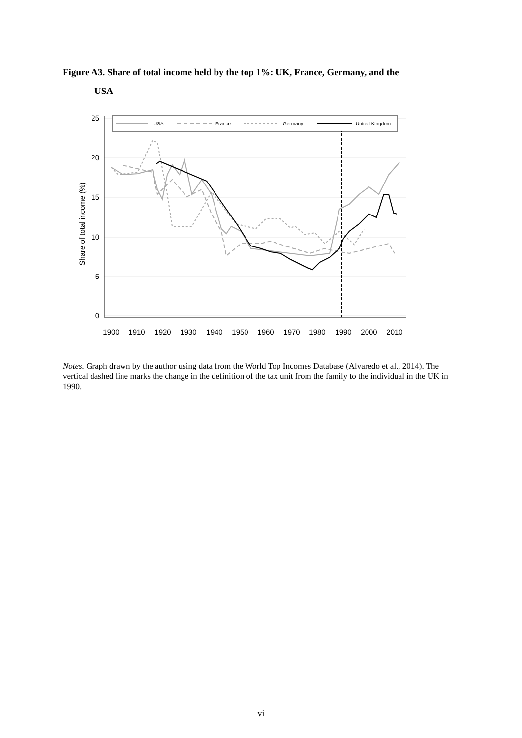Figure A3. Share of total income held by the top 1%: UK, France, Germany, and the
USA
25
20
15
10
5
0
1900
1910
1920
1930
1940
1950
1960
1970
1980
1990
2000
2010
Share of total income (%)
USA
France
Germany
United Kingdom
Notes. Graph drawn by the author using data from the World Top Incomes Database (Alvaredo et al., 2014). The vertical dashed line marks the change in the definition of the tax unit from the family to the individual in the UK in 1990.
vi